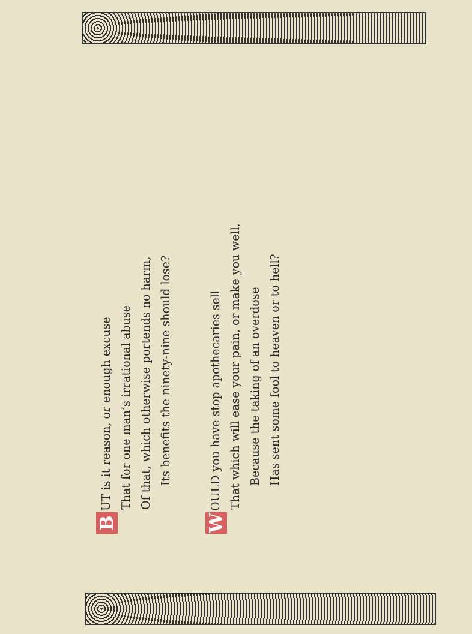B UT is it reason, or enough excuse
That for one man’s irrational abuse
Of that, which otherwise portends no harm,
Its benefits the ninety-nine should lose?
W OULD you have stop apothecaries sell
That which will ease your pain, or make you well,
Because the taking of an overdose
Has sent some fool to heaven or to hell?